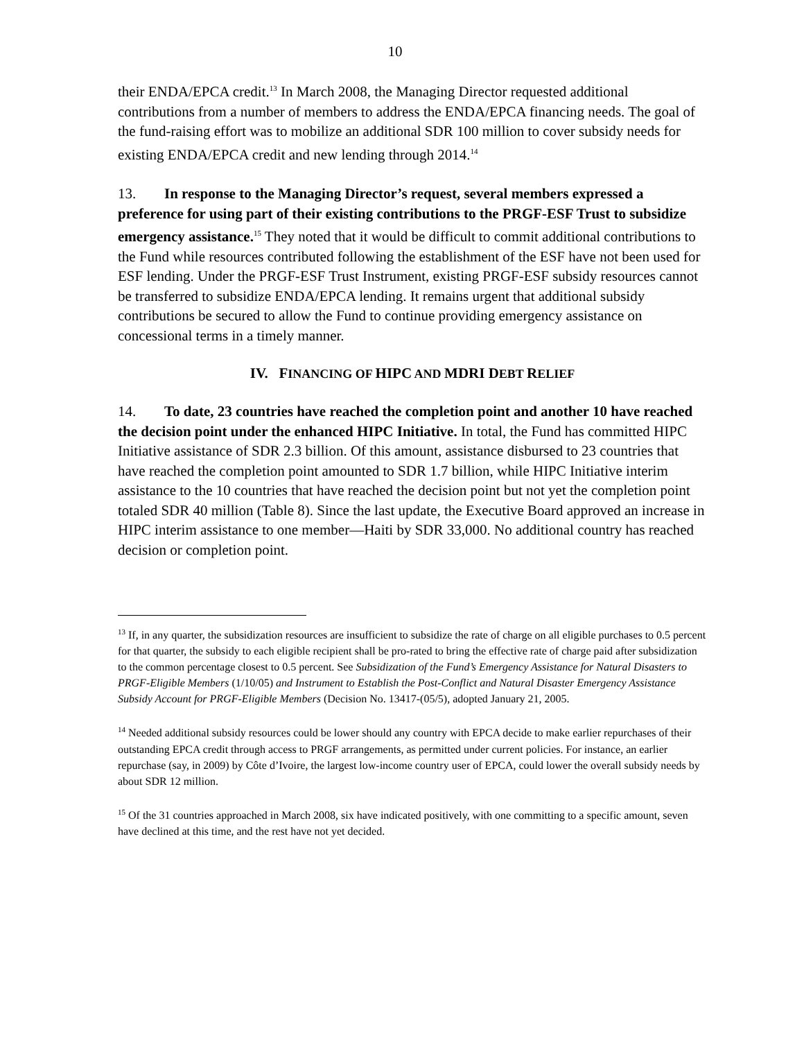10
their ENDA/EPCA credit.<sup>13</sup> In March 2008, the Managing Director requested additional contributions from a number of members to address the ENDA/EPCA financing needs. The goal of the fund-raising effort was to mobilize an additional SDR 100 million to cover subsidy needs for existing ENDA/EPCA credit and new lending through 2014.<sup>14</sup>
13. In response to the Managing Director’s request, several members expressed a preference for using part of their existing contributions to the PRGF-ESF Trust to subsidize emergency assistance.<sup>15</sup> They noted that it would be difficult to commit additional contributions to the Fund while resources contributed following the establishment of the ESF have not been used for ESF lending. Under the PRGF-ESF Trust Instrument, existing PRGF-ESF subsidy resources cannot be transferred to subsidize ENDA/EPCA lending. It remains urgent that additional subsidy contributions be secured to allow the Fund to continue providing emergency assistance on concessional terms in a timely manner.
IV. FINANCING OF HIPC AND MDRI DEBT RELIEF
14. To date, 23 countries have reached the completion point and another 10 have reached the decision point under the enhanced HIPC Initiative. In total, the Fund has committed HIPC Initiative assistance of SDR 2.3 billion. Of this amount, assistance disbursed to 23 countries that have reached the completion point amounted to SDR 1.7 billion, while HIPC Initiative interim assistance to the 10 countries that have reached the decision point but not yet the completion point totaled SDR 40 million (Table 8). Since the last update, the Executive Board approved an increase in HIPC interim assistance to one member—Haiti by SDR 33,000. No additional country has reached decision or completion point.
<sup>13</sup> If, in any quarter, the subsidization resources are insufficient to subsidize the rate of charge on all eligible purchases to 0.5 percent for that quarter, the subsidy to each eligible recipient shall be pro-rated to bring the effective rate of charge paid after subsidization to the common percentage closest to 0.5 percent. See Subsidization of the Fund’s Emergency Assistance for Natural Disasters to PRGF-Eligible Members (1/10/05) and Instrument to Establish the Post-Conflict and Natural Disaster Emergency Assistance Subsidy Account for PRGF-Eligible Members (Decision No. 13417-(05/5), adopted January 21, 2005.
<sup>14</sup> Needed additional subsidy resources could be lower should any country with EPCA decide to make earlier repurchases of their outstanding EPCA credit through access to PRGF arrangements, as permitted under current policies. For instance, an earlier repurchase (say, in 2009) by Côte d’Ivoire, the largest low-income country user of EPCA, could lower the overall subsidy needs by about SDR 12 million.
<sup>15</sup> Of the 31 countries approached in March 2008, six have indicated positively, with one committing to a specific amount, seven have declined at this time, and the rest have not yet decided.